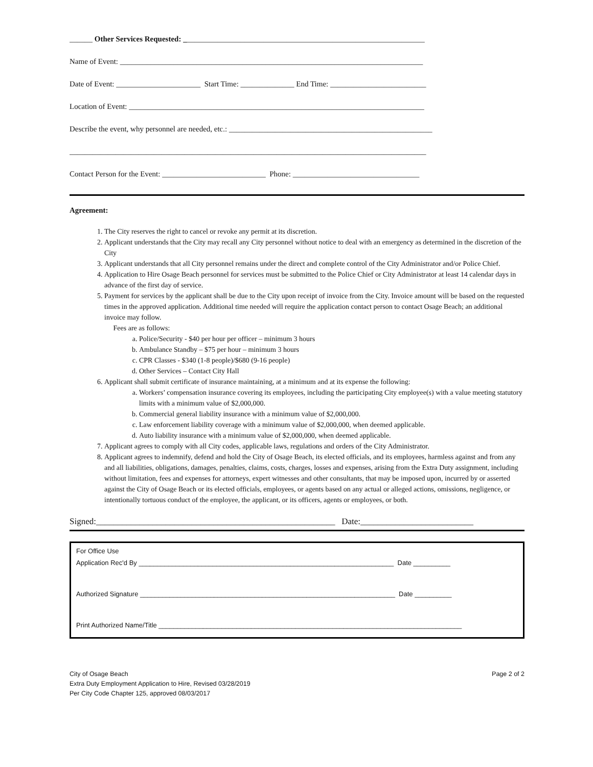______ Other Services Requested: _______________________________________________________________
Name of Event: _______________________________________________________________________________
Date of Event: ______________________ Start Time: ______________ End Time: _________________________
Location of Event: _____________________________________________________________________________
Describe the event, why personnel are needed, etc.: _____________________________________________________
_____________________________________________________________________________________________
Contact Person for the Event: ___________________________ Phone: _________________________________
Agreement:
1. The City reserves the right to cancel or revoke any permit at its discretion.
2. Applicant understands that the City may recall any City personnel without notice to deal with an emergency as determined in the discretion of the City
3. Applicant understands that all City personnel remains under the direct and complete control of the City Administrator and/or Police Chief.
4. Application to Hire Osage Beach personnel for services must be submitted to the Police Chief or City Administrator at least 14 calendar days in advance of the first day of service.
5. Payment for services by the applicant shall be due to the City upon receipt of invoice from the City. Invoice amount will be based on the requested times in the approved application. Additional time needed will require the application contact person to contact Osage Beach; an additional invoice may follow.
Fees are as follows:
a. Police/Security - $40 per hour per officer – minimum 3 hours
b. Ambulance Standby – $75 per hour – minimum 3 hours
c. CPR Classes - $340 (1-8 people)/$680 (9-16 people)
d. Other Services – Contact City Hall
6. Applicant shall submit certificate of insurance maintaining, at a minimum and at its expense the following:
a. Workers’ compensation insurance covering its employees, including the participating City employee(s) with a value meeting statutory limits with a minimum value of $2,000,000.
b. Commercial general liability insurance with a minimum value of $2,000,000.
c. Law enforcement liability coverage with a minimum value of $2,000,000, when deemed applicable.
d. Auto liability insurance with a minimum value of $2,000,000, when deemed applicable.
7. Applicant agrees to comply with all City codes, applicable laws, regulations and orders of the City Administrator.
8. Applicant agrees to indemnify, defend and hold the City of Osage Beach, its elected officials, and its employees, harmless against and from any and all liabilities, obligations, damages, penalties, claims, costs, charges, losses and expenses, arising from the Extra Duty assignment, including without limitation, fees and expenses for attorneys, expert witnesses and other consultants, that may be imposed upon, incurred by or asserted against the City of Osage Beach or its elected officials, employees, or agents based on any actual or alleged actions, omissions, negligence, or intentionally tortuous conduct of the employee, the applicant, or its officers, agents or employees, or both.
Signed:_______________________________________________________ Date:__________________________
For Office Use
Application Rec'd By _____________________________________________________________________ Date __________
Authorized Signature _____________________________________________________________________ Date __________
Print Authorized Name/Title __________________________________________________________________________________
City of Osage Beach
Extra Duty Employment Application to Hire, Revised 03/28/2019
Per City Code Chapter 125, approved 08/03/2017
Page 2 of 2